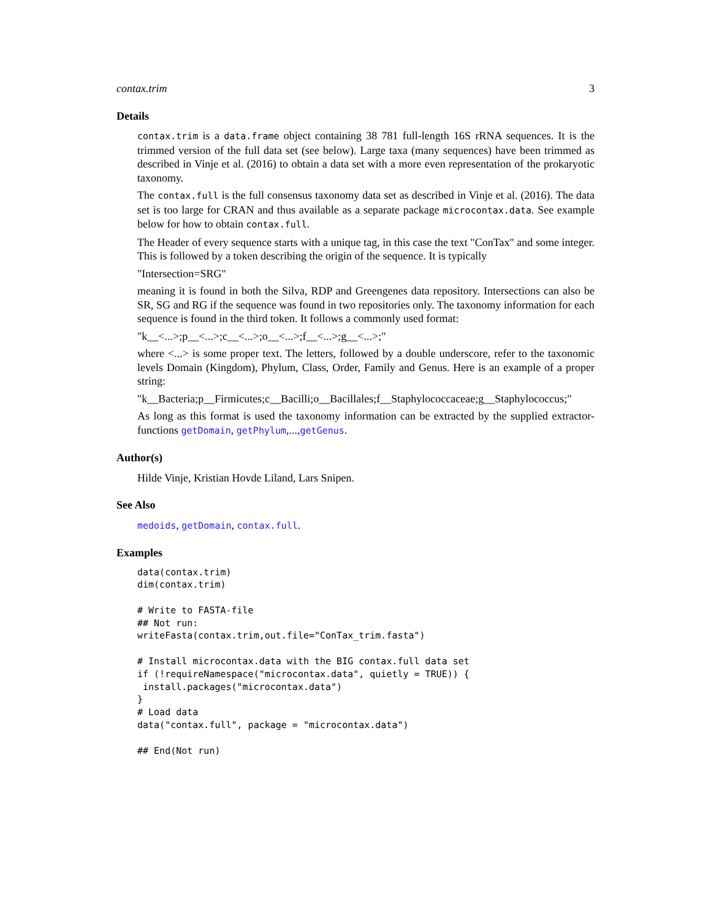contax.trim 3
Details
contax.trim is a data.frame object containing 38 781 full-length 16S rRNA sequences. It is the trimmed version of the full data set (see below). Large taxa (many sequences) have been trimmed as described in Vinje et al. (2016) to obtain a data set with a more even representation of the prokaryotic taxonomy.
The contax.full is the full consensus taxonomy data set as described in Vinje et al. (2016). The data set is too large for CRAN and thus available as a separate package microcontax.data. See example below for how to obtain contax.full.
The Header of every sequence starts with a unique tag, in this case the text "ConTax" and some integer. This is followed by a token describing the origin of the sequence. It is typically
"Intersection=SRG"
meaning it is found in both the Silva, RDP and Greengenes data repository. Intersections can also be SR, SG and RG if the sequence was found in two repositories only. The taxonomy information for each sequence is found in the third token. It follows a commonly used format:
"k__<...>;p__<...>;c__<...>;o__<...>;f__<...>;g__<...>;"
where <...> is some proper text. The letters, followed by a double underscore, refer to the taxonomic levels Domain (Kingdom), Phylum, Class, Order, Family and Genus. Here is an example of a proper string:
"k__Bacteria;p__Firmicutes;c__Bacilli;o__Bacillales;f__Staphylococcaceae;g__Staphylococcus;"
As long as this format is used the taxonomy information can be extracted by the supplied extractor-functions getDomain, getPhylum,...,getGenus.
Author(s)
Hilde Vinje, Kristian Hovde Liland, Lars Snipen.
See Also
medoids, getDomain, contax.full.
Examples
data(contax.trim)
dim(contax.trim)

# Write to FASTA-file
## Not run:
writeFasta(contax.trim,out.file="ConTax_trim.fasta")

# Install microcontax.data with the BIG contax.full data set
if (!requireNamespace("microcontax.data", quietly = TRUE)) {
 install.packages("microcontax.data")
}
# Load data
data("contax.full", package = "microcontax.data")

## End(Not run)